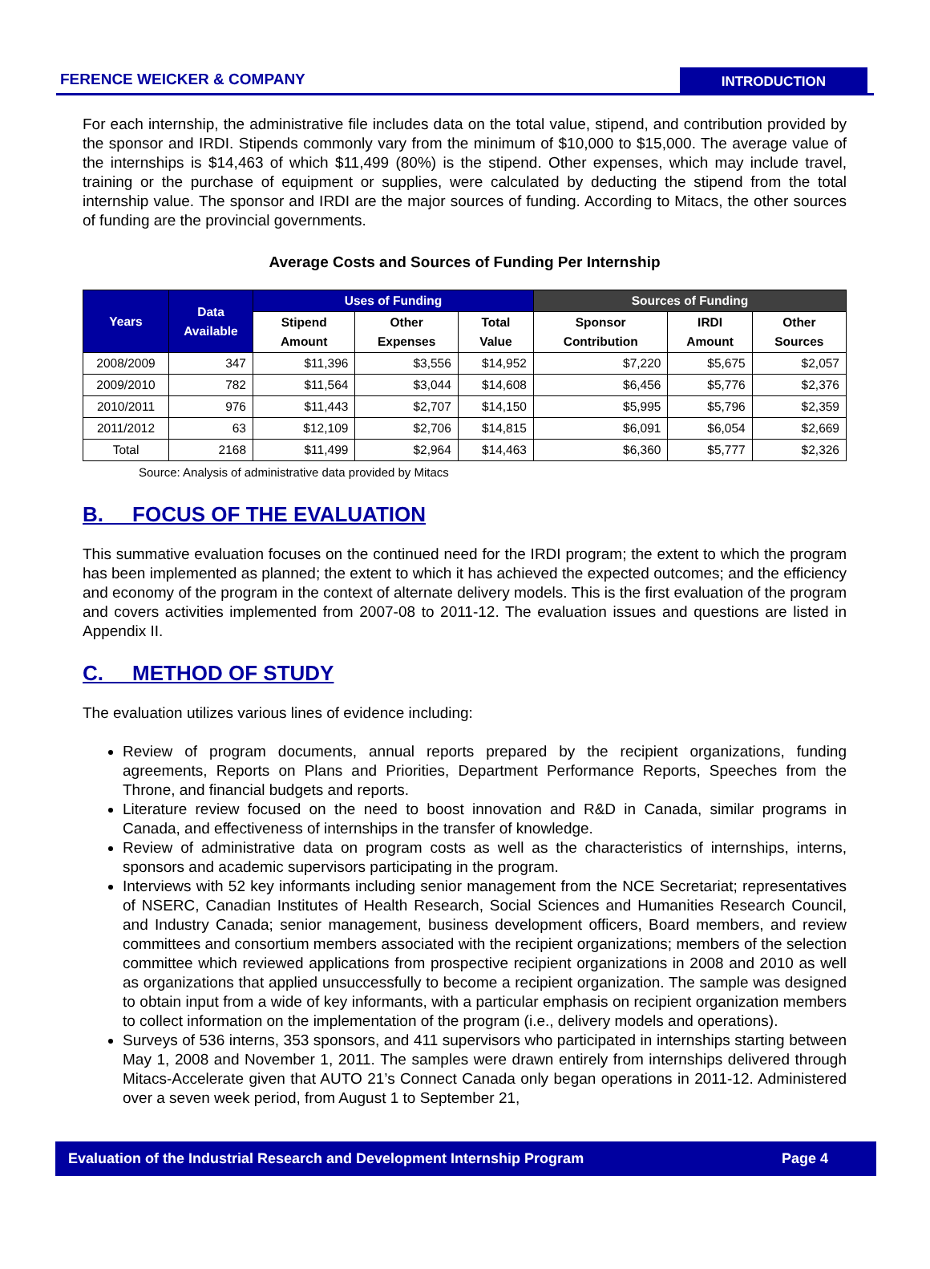FERENCE WEICKER & COMPANY INTRODUCTION
For each internship, the administrative file includes data on the total value, stipend, and contribution provided by the sponsor and IRDI. Stipends commonly vary from the minimum of $10,000 to $15,000. The average value of the internships is $14,463 of which $11,499 (80%) is the stipend. Other expenses, which may include travel, training or the purchase of equipment or supplies, were calculated by deducting the stipend from the total internship value. The sponsor and IRDI are the major sources of funding. According to Mitacs, the other sources of funding are the provincial governments.
Average Costs and Sources of Funding Per Internship
| Years | Data Available | Uses of Funding | | | Sources of Funding | | |
| --- | --- | --- | --- | --- | --- | --- | --- |
| | | Stipend Amount | Other Expenses | Total Value | Sponsor Contribution | IRDI Amount | Other Sources |
| 2008/2009 | 347 | $11,396 | $3,556 | $14,952 | $7,220 | $5,675 | $2,057 |
| 2009/2010 | 782 | $11,564 | $3,044 | $14,608 | $6,456 | $5,776 | $2,376 |
| 2010/2011 | 976 | $11,443 | $2,707 | $14,150 | $5,995 | $5,796 | $2,359 |
| 2011/2012 | 63 | $12,109 | $2,706 | $14,815 | $6,091 | $6,054 | $2,669 |
| Total | 2168 | $11,499 | $2,964 | $14,463 | $6,360 | $5,777 | $2,326 |
Source: Analysis of administrative data provided by Mitacs
B. FOCUS OF THE EVALUATION
This summative evaluation focuses on the continued need for the IRDI program; the extent to which the program has been implemented as planned; the extent to which it has achieved the expected outcomes; and the efficiency and economy of the program in the context of alternate delivery models. This is the first evaluation of the program and covers activities implemented from 2007-08 to 2011-12. The evaluation issues and questions are listed in Appendix II.
C. METHOD OF STUDY
The evaluation utilizes various lines of evidence including:
Review of program documents, annual reports prepared by the recipient organizations, funding agreements, Reports on Plans and Priorities, Department Performance Reports, Speeches from the Throne, and financial budgets and reports.
Literature review focused on the need to boost innovation and R&D in Canada, similar programs in Canada, and effectiveness of internships in the transfer of knowledge.
Review of administrative data on program costs as well as the characteristics of internships, interns, sponsors and academic supervisors participating in the program.
Interviews with 52 key informants including senior management from the NCE Secretariat; representatives of NSERC, Canadian Institutes of Health Research, Social Sciences and Humanities Research Council, and Industry Canada; senior management, business development officers, Board members, and review committees and consortium members associated with the recipient organizations; members of the selection committee which reviewed applications from prospective recipient organizations in 2008 and 2010 as well as organizations that applied unsuccessfully to become a recipient organization. The sample was designed to obtain input from a wide of key informants, with a particular emphasis on recipient organization members to collect information on the implementation of the program (i.e., delivery models and operations).
Surveys of 536 interns, 353 sponsors, and 411 supervisors who participated in internships starting between May 1, 2008 and November 1, 2011. The samples were drawn entirely from internships delivered through Mitacs-Accelerate given that AUTO 21’s Connect Canada only began operations in 2011-12. Administered over a seven week period, from August 1 to September 21,
Evaluation of the Industrial Research and Development Internship Program Page 4